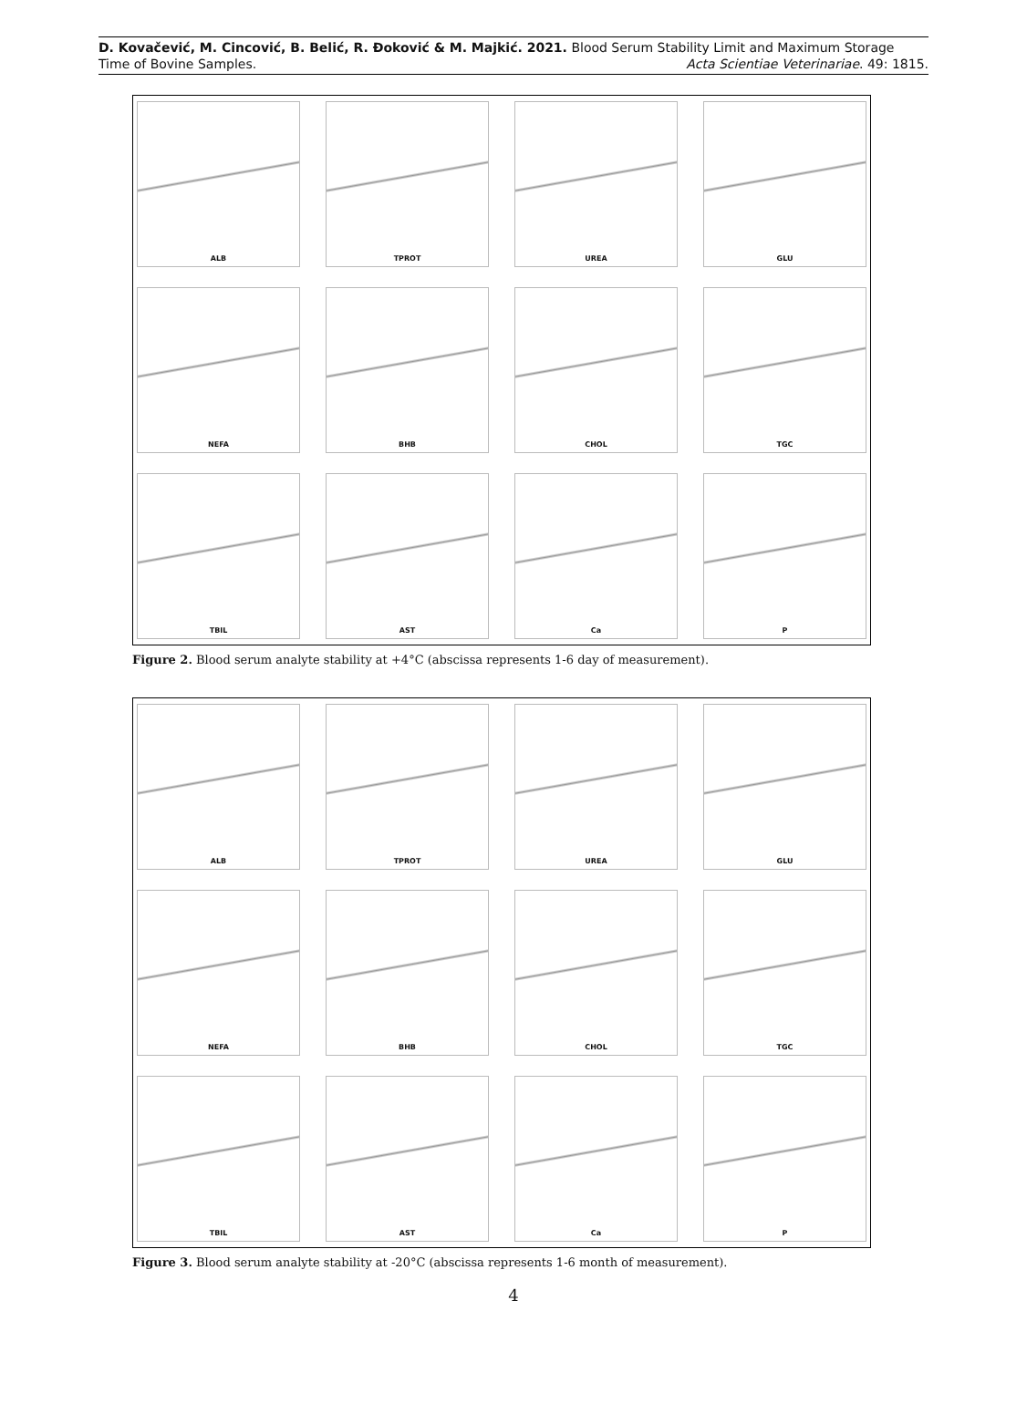D. Kovačević, M. Cincović, B. Belić, R. Đoković & M. Majkić. 2021. Blood Serum Stability Limit and Maximum Storage
Time of Bovine Samples. Acta Scientiae Veterinariae. 49: 1815.
ALB
TPROT
UREA
GLU
NEFA
BHB
CHOL
TGC
TBIL
AST
Ca
P
Figure 2. Blood serum analyte stability at +4°C (abscissa represents 1-6 day of measurement).
ALB
TPROT
UREA
GLU
NEFA
BHB
CHOL
TGC
TBIL
AST
Ca
P
Figure 3. Blood serum analyte stability at -20°C (abscissa represents 1-6 month of measurement).
4